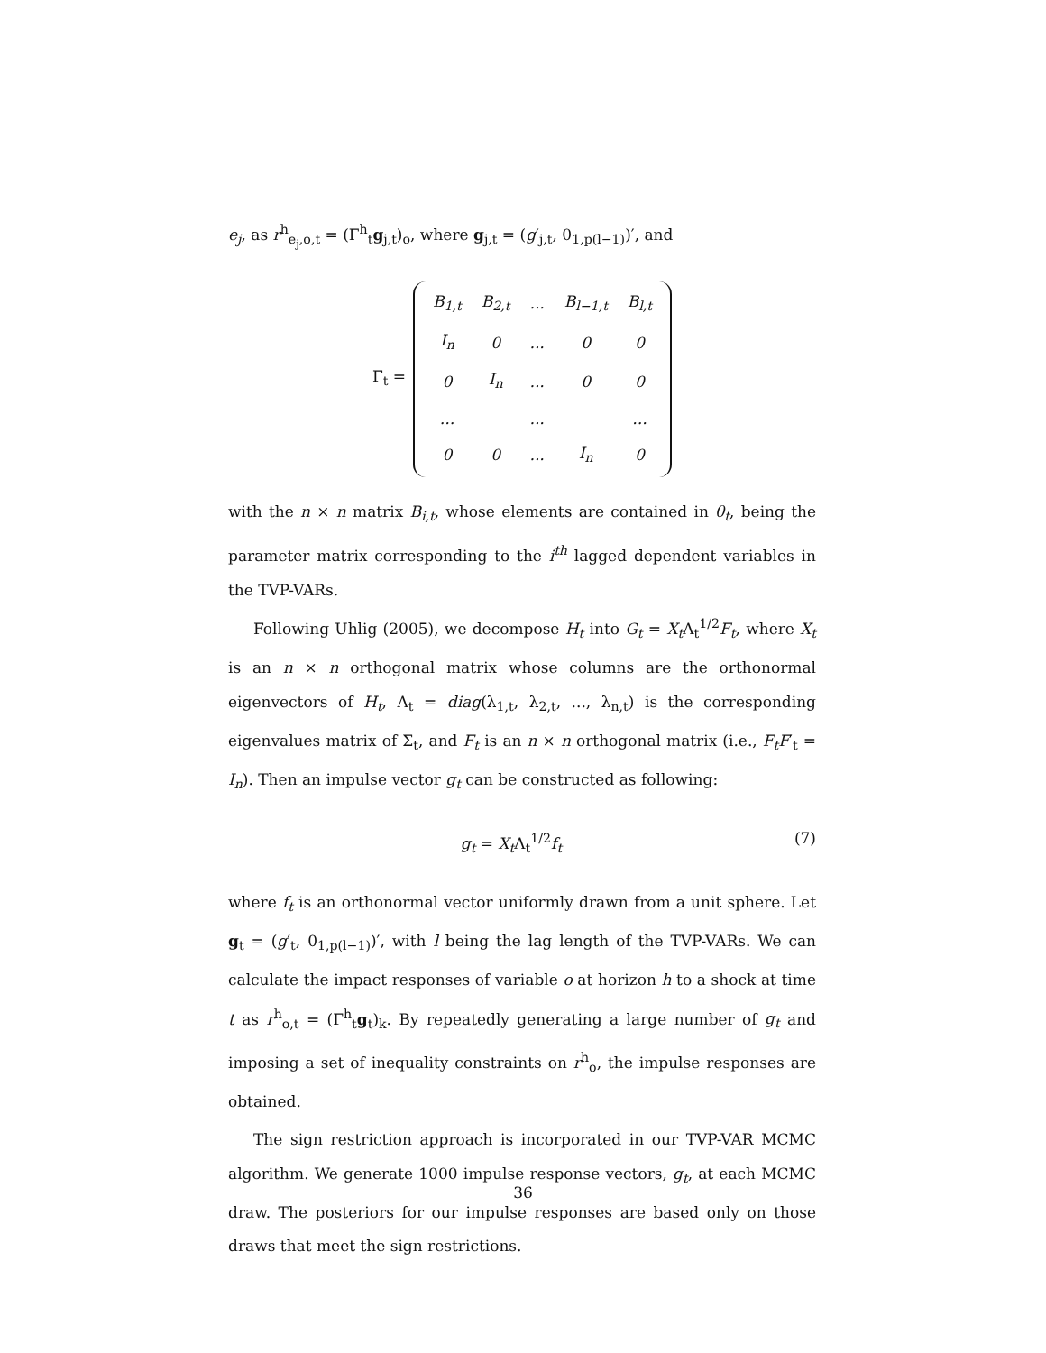e<sub>j</sub>, as r<sup>h</sup><sub>e<sub>j</sub>,o,t</sub> = (Γ<sup>h</sup><sub>t</sub>g<sub>j,t</sub>)<sub>o</sub>, where g<sub>j,t</sub> = (g′<sub>j,t</sub>, 0<sub>1,p(l−1)</sub>)′, and
Γ<sub>t</sub> =
| B<sub>1,t</sub> | B<sub>2,t</sub> | ... | B<sub>l−1,t</sub> | B<sub>l,t</sub> |
| I<sub>n</sub> | 0 | ... | 0 | 0 |
| 0 | I<sub>n</sub> | ... | 0 | 0 |
| ... | | ... | | ... |
| 0 | 0 | ... | I<sub>n</sub> | 0 |
with the n × n matrix B<sub>i,t</sub>, whose elements are contained in θ<sub>t</sub>, being the parameter matrix corresponding to the i<sup>th</sup> lagged dependent variables in the TVP-VARs.
Following Uhlig (2005), we decompose H<sub>t</sub> into G<sub>t</sub> = X<sub>t</sub> Λ<sub>t</sub><sup>1/2</sup>F<sub>t</sub>, where X<sub>t</sub> is an n × n orthogonal matrix whose columns are the orthonormal eigenvectors of H<sub>t</sub>, Λ<sub>t</sub> = diag(λ<sub>1,t</sub>, λ<sub>2,t</sub>, ..., λ<sub>n,t</sub>) is the corresponding eigenvalues matrix of Σ<sub>t</sub>, and F<sub>t</sub> is an n × n orthogonal matrix (i.e., F<sub>t</sub>F′<sub>t</sub> = I<sub>n</sub>). Then an impulse vector g<sub>t</sub> can be constructed as following:
g<sub>t</sub> = X<sub>t</sub> Λ<sub>t</sub><sup>1/2</sup>f<sub>t</sub> (7)
where f<sub>t</sub> is an orthonormal vector uniformly drawn from a unit sphere. Let g<sub>t</sub> = (g′<sub>t</sub>, 0<sub>1,p(l−1)</sub>)′, with l being the lag length of the TVP-VARs. We can calculate the impact responses of variable o at horizon h to a shock at time t as r<sup>h</sup><sub>o,t</sub> = (Γ<sup>h</sup><sub>t</sub>g<sub>t</sub>)<sub>k</sub>. By repeatedly generating a large number of g<sub>t</sub> and imposing a set of inequality constraints on r<sup>h</sup><sub>o</sub>, the impulse responses are obtained.
The sign restriction approach is incorporated in our TVP-VAR MCMC algorithm. We generate 1000 impulse response vectors, g<sub>t</sub>, at each MCMC draw. The posteriors for our impulse responses are based only on those draws that meet the sign restrictions.
36